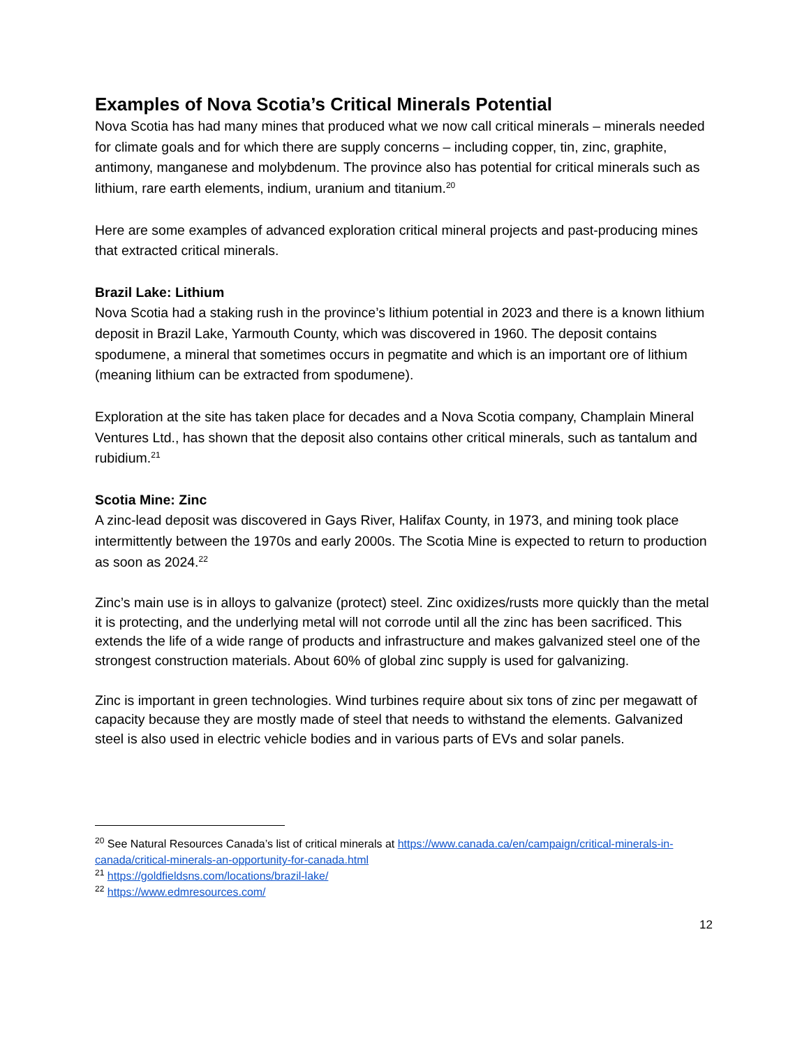Examples of Nova Scotia’s Critical Minerals Potential
Nova Scotia has had many mines that produced what we now call critical minerals – minerals needed for climate goals and for which there are supply concerns – including copper, tin, zinc, graphite, antimony, manganese and molybdenum. The province also has potential for critical minerals such as lithium, rare earth elements, indium, uranium and titanium.<sup>20</sup>
Here are some examples of advanced exploration critical mineral projects and past-producing mines that extracted critical minerals.
Brazil Lake: Lithium
Nova Scotia had a staking rush in the province’s lithium potential in 2023 and there is a known lithium deposit in Brazil Lake, Yarmouth County, which was discovered in 1960. The deposit contains spodumene, a mineral that sometimes occurs in pegmatite and which is an important ore of lithium (meaning lithium can be extracted from spodumene).
Exploration at the site has taken place for decades and a Nova Scotia company, Champlain Mineral Ventures Ltd., has shown that the deposit also contains other critical minerals, such as tantalum and rubidium.<sup>21</sup>
Scotia Mine: Zinc
A zinc-lead deposit was discovered in Gays River, Halifax County, in 1973, and mining took place intermittently between the 1970s and early 2000s. The Scotia Mine is expected to return to production as soon as 2024.<sup>22</sup>
Zinc’s main use is in alloys to galvanize (protect) steel. Zinc oxidizes/rusts more quickly than the metal it is protecting, and the underlying metal will not corrode until all the zinc has been sacrificed. This extends the life of a wide range of products and infrastructure and makes galvanized steel one of the strongest construction materials. About 60% of global zinc supply is used for galvanizing.
Zinc is important in green technologies. Wind turbines require about six tons of zinc per megawatt of capacity because they are mostly made of steel that needs to withstand the elements. Galvanized steel is also used in electric vehicle bodies and in various parts of EVs and solar panels.
<sup>20</sup> See Natural Resources Canada’s list of critical minerals at https://www.canada.ca/en/campaign/critical-minerals-in-canada/critical-minerals-an-opportunity-for-canada.html
<sup>21</sup> https://goldfieldsns.com/locations/brazil-lake/
<sup>22</sup> https://www.edmresources.com/
12